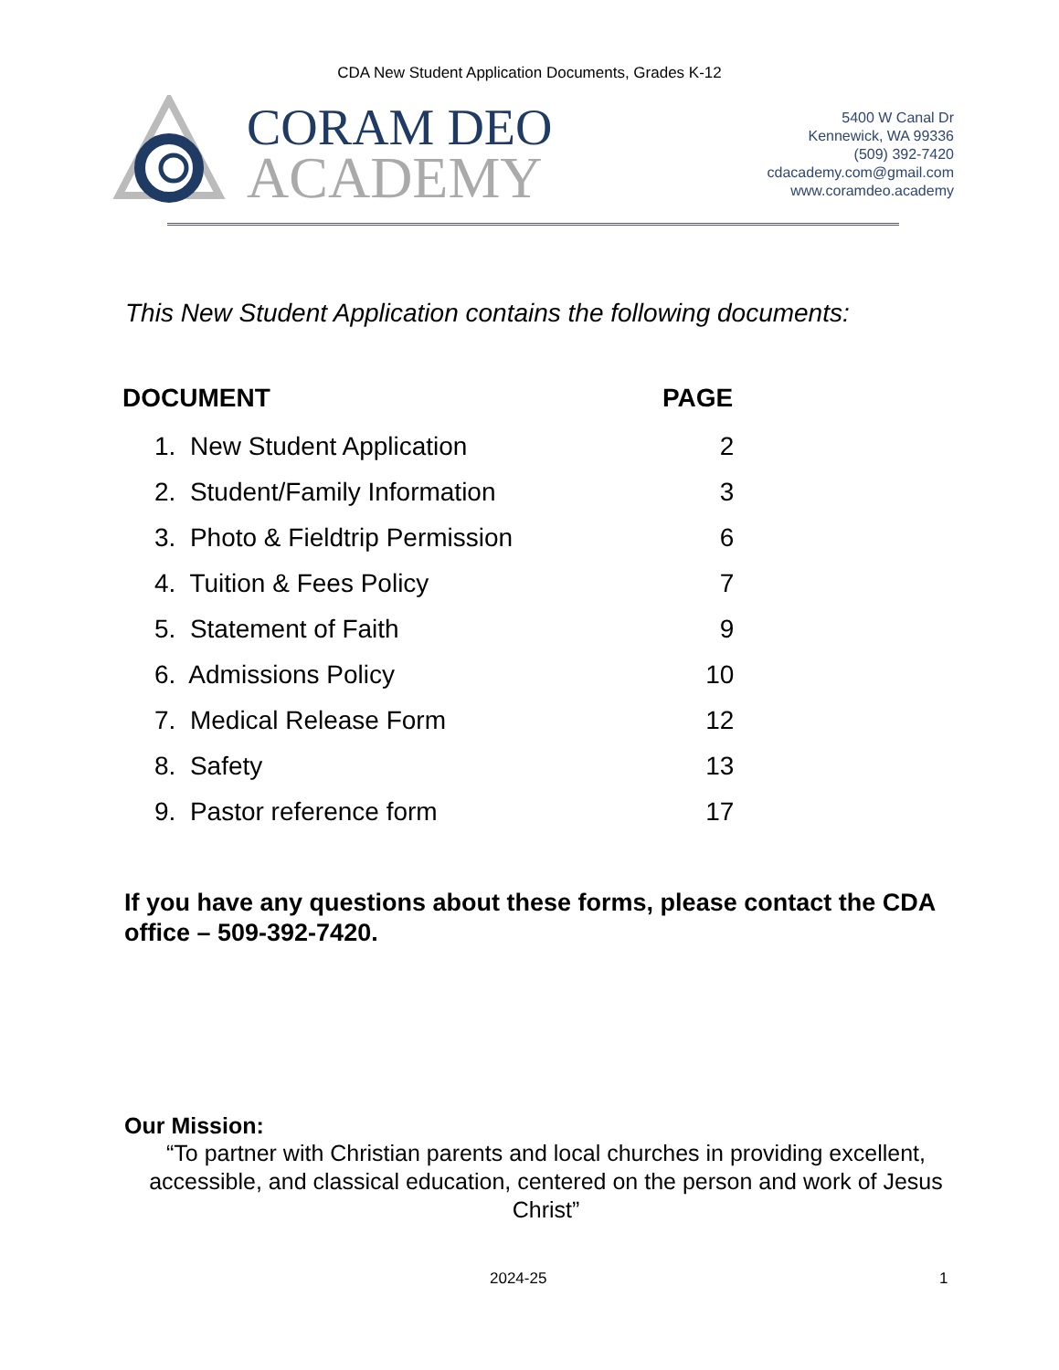CDA New Student Application Documents, Grades K-12
CORAM DEO
ACADEMY
5400 W Canal Dr
Kennewick, WA 99336
(509) 392-7420
cdacademy.com@gmail.com
www.coramdeo.academy
This New Student Application contains the following documents:
| DOCUMENT | PAGE |
| --- | --- |
| 1. New Student Application | 2 |
| 2. Student/Family Information | 3 |
| 3. Photo & Fieldtrip Permission | 6 |
| 4. Tuition & Fees Policy | 7 |
| 5. Statement of Faith | 9 |
| 6. Admissions Policy | 10 |
| 7. Medical Release Form | 12 |
| 8. Safety | 13 |
| 9. Pastor reference form | 17 |
If you have any questions about these forms, please contact the CDA office – 509-392-7420.
Our Mission:
“To partner with Christian parents and local churches in providing excellent, accessible, and classical education, centered on the person and work of Jesus Christ”
2024-25 1